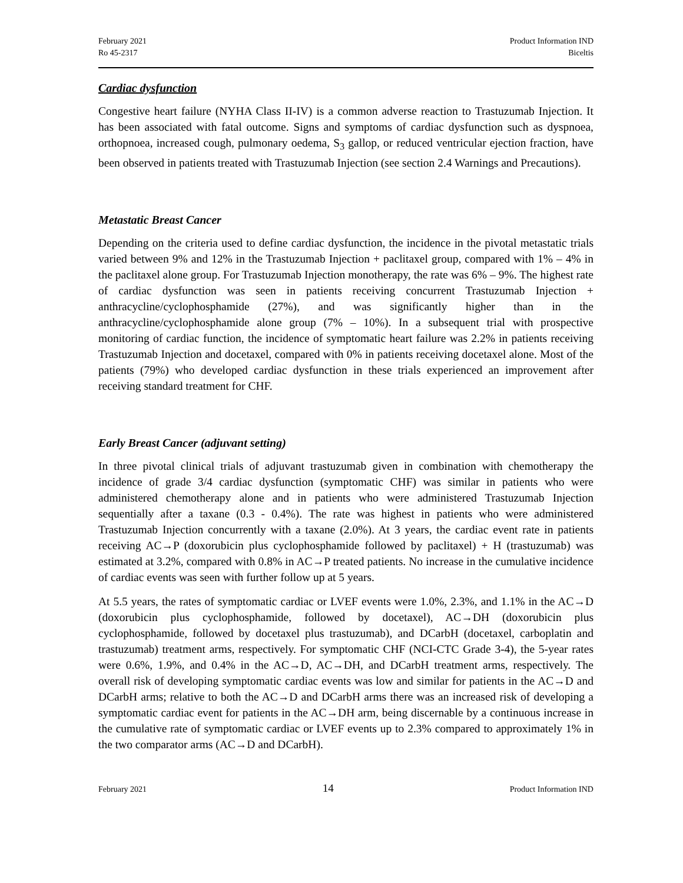February 2021
Ro 45-2317
Product Information IND
Biceltis
Cardiac dysfunction
Congestive heart failure (NYHA Class II-IV) is a common adverse reaction to Trastuzumab Injection. It has been associated with fatal outcome. Signs and symptoms of cardiac dysfunction such as dyspnoea, orthopnoea, increased cough, pulmonary oedema, S<sub>3</sub> gallop, or reduced ventricular ejection fraction, have been observed in patients treated with Trastuzumab Injection (see section 2.4 Warnings and Precautions).
Metastatic Breast Cancer
Depending on the criteria used to define cardiac dysfunction, the incidence in the pivotal metastatic trials varied between 9% and 12% in the Trastuzumab Injection + paclitaxel group, compared with 1% – 4% in the paclitaxel alone group. For Trastuzumab Injection monotherapy, the rate was 6% – 9%. The highest rate of cardiac dysfunction was seen in patients receiving concurrent Trastuzumab Injection + anthracycline/cyclophosphamide (27%), and was significantly higher than in the anthracycline/cyclophosphamide alone group (7% – 10%). In a subsequent trial with prospective monitoring of cardiac function, the incidence of symptomatic heart failure was 2.2% in patients receiving Trastuzumab Injection and docetaxel, compared with 0% in patients receiving docetaxel alone. Most of the patients (79%) who developed cardiac dysfunction in these trials experienced an improvement after receiving standard treatment for CHF.
Early Breast Cancer (adjuvant setting)
In three pivotal clinical trials of adjuvant trastuzumab given in combination with chemotherapy the incidence of grade 3/4 cardiac dysfunction (symptomatic CHF) was similar in patients who were administered chemotherapy alone and in patients who were administered Trastuzumab Injection sequentially after a taxane (0.3 - 0.4%). The rate was highest in patients who were administered Trastuzumab Injection concurrently with a taxane (2.0%). At 3 years, the cardiac event rate in patients receiving AC→P (doxorubicin plus cyclophosphamide followed by paclitaxel) + H (trastuzumab) was estimated at 3.2%, compared with 0.8% in AC→P treated patients. No increase in the cumulative incidence of cardiac events was seen with further follow up at 5 years.
At 5.5 years, the rates of symptomatic cardiac or LVEF events were 1.0%, 2.3%, and 1.1% in the AC→D (doxorubicin plus cyclophosphamide, followed by docetaxel), AC→DH (doxorubicin plus cyclophosphamide, followed by docetaxel plus trastuzumab), and DCarbH (docetaxel, carboplatin and trastuzumab) treatment arms, respectively. For symptomatic CHF (NCI-CTC Grade 3-4), the 5-year rates were 0.6%, 1.9%, and 0.4% in the AC→D, AC→DH, and DCarbH treatment arms, respectively. The overall risk of developing symptomatic cardiac events was low and similar for patients in the AC→D and DCarbH arms; relative to both the AC→D and DCarbH arms there was an increased risk of developing a symptomatic cardiac event for patients in the AC→DH arm, being discernable by a continuous increase in the cumulative rate of symptomatic cardiac or LVEF events up to 2.3% compared to approximately 1% in the two comparator arms (AC→D and DCarbH).
February 2021 14 Product Information IND